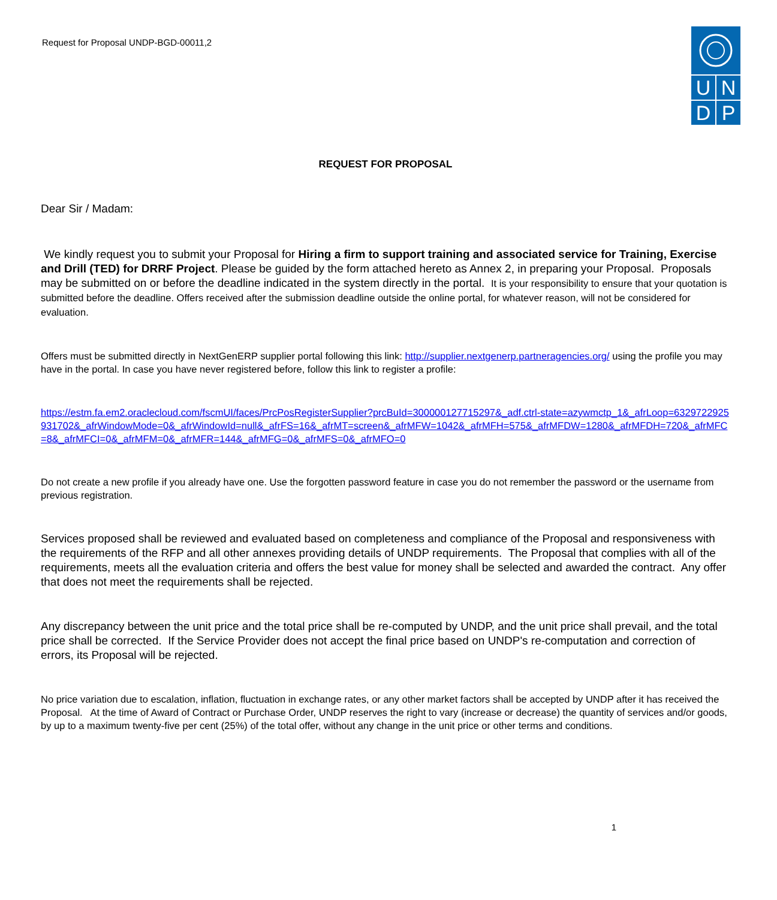Request for Proposal UNDP-BGD-00011,2
U N
D P
REQUEST FOR PROPOSAL
Dear Sir / Madam:
We kindly request you to submit your Proposal for Hiring a firm to support training and associated service for Training, Exercise and Drill (TED) for DRRF Project. Please be guided by the form attached hereto as Annex 2, in preparing your Proposal. Proposals may be submitted on or before the deadline indicated in the system directly in the portal. It is your responsibility to ensure that your quotation is submitted before the deadline. Offers received after the submission deadline outside the online portal, for whatever reason, will not be considered for evaluation.
Offers must be submitted directly in NextGenERP supplier portal following this link: http://supplier.nextgenerp.partneragencies.org/ using the profile you may have in the portal. In case you have never registered before, follow this link to register a profile:
https://estm.fa.em2.oraclecloud.com/fscmUI/faces/PrcPosRegisterSupplier?prcBuId=300000127715297&_adf.ctrl-state=azywmctp_1&_afrLoop=6329722925931702&_afrWindowMode=0&_afrWindowId=null&_afrFS=16&_afrMT=screen&_afrMFW=1042&_afrMFH=575&_afrMFDW=1280&_afrMFDH=720&_afrMFC=8&_afrMFCI=0&_afrMFM=0&_afrMFR=144&_afrMFG=0&_afrMFS=0&_afrMFO=0
Do not create a new profile if you already have one. Use the forgotten password feature in case you do not remember the password or the username from previous registration.
Services proposed shall be reviewed and evaluated based on completeness and compliance of the Proposal and responsiveness with the requirements of the RFP and all other annexes providing details of UNDP requirements. The Proposal that complies with all of the requirements, meets all the evaluation criteria and offers the best value for money shall be selected and awarded the contract. Any offer that does not meet the requirements shall be rejected.
Any discrepancy between the unit price and the total price shall be re-computed by UNDP, and the unit price shall prevail, and the total price shall be corrected. If the Service Provider does not accept the final price based on UNDP's re-computation and correction of errors, its Proposal will be rejected.
No price variation due to escalation, inflation, fluctuation in exchange rates, or any other market factors shall be accepted by UNDP after it has received the Proposal. At the time of Award of Contract or Purchase Order, UNDP reserves the right to vary (increase or decrease) the quantity of services and/or goods, by up to a maximum twenty-five per cent (25%) of the total offer, without any change in the unit price or other terms and conditions.
1